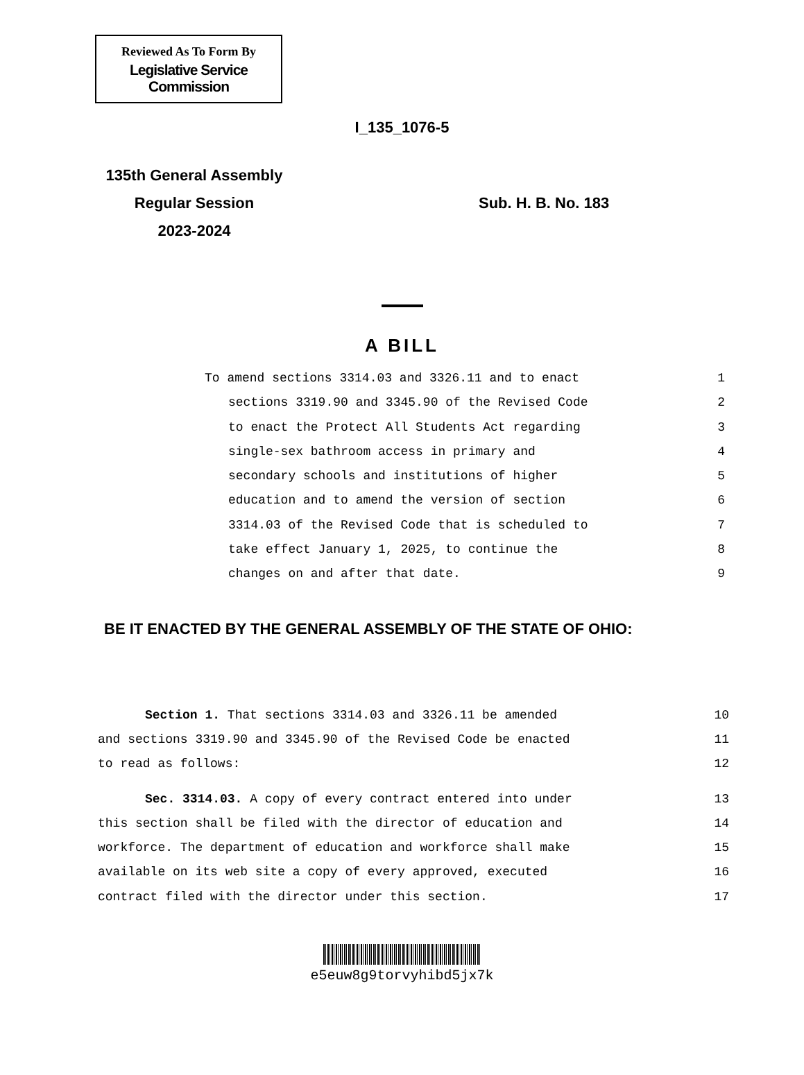Reviewed As To Form By
Legislative Service Commission
I_135_1076-5
135th General Assembly
Regular Session
2023-2024
Sub. H. B. No. 183
A BILL
To amend sections 3314.03 and 3326.11 and to enact 1
sections 3319.90 and 3345.90 of the Revised Code 2
to enact the Protect All Students Act regarding 3
single-sex bathroom access in primary and 4
secondary schools and institutions of higher 5
education and to amend the version of section 6
3314.03 of the Revised Code that is scheduled to 7
take effect January 1, 2025, to continue the 8
changes on and after that date. 9
BE IT ENACTED BY THE GENERAL ASSEMBLY OF THE STATE OF OHIO:
Section 1. That sections 3314.03 and 3326.11 be amended 10
and sections 3319.90 and 3345.90 of the Revised Code be enacted 11
to read as follows: 12
Sec. 3314.03. A copy of every contract entered into under 13
this section shall be filed with the director of education and 14
workforce. The department of education and workforce shall make 15
available on its web site a copy of every approved, executed 16
contract filed with the director under this section. 17
e5euw8g9torvyhibd5jx7k